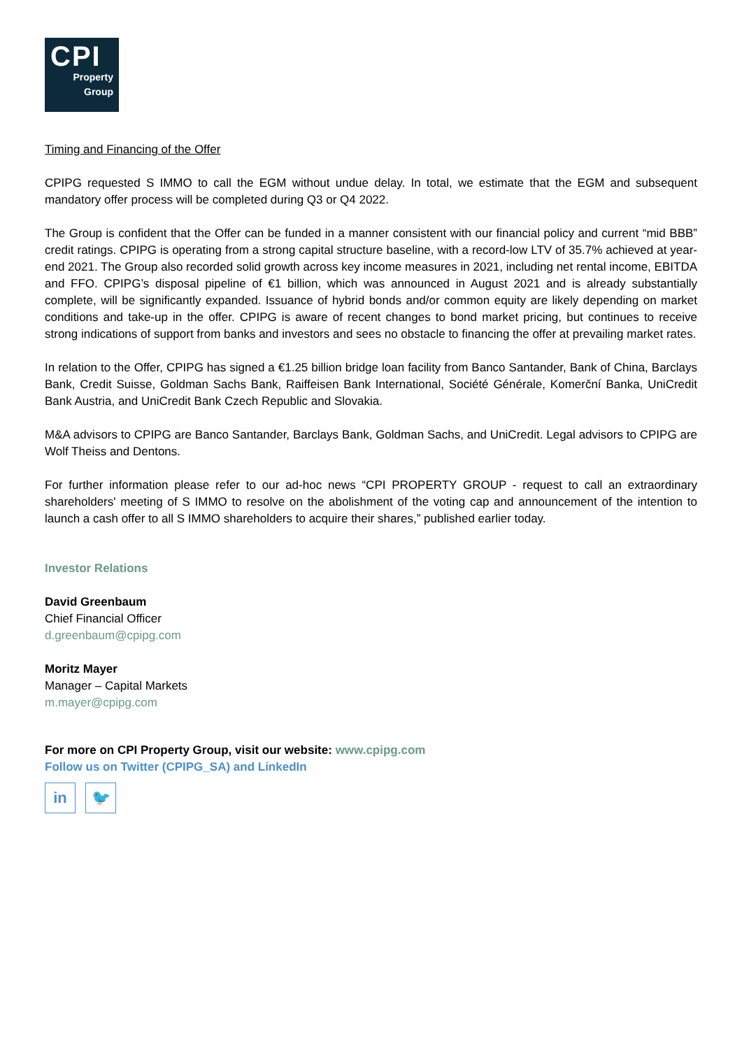CPI
Property
Group
Timing and Financing of the Offer
CPIPG requested S IMMO to call the EGM without undue delay. In total, we estimate that the EGM and subsequent mandatory offer process will be completed during Q3 or Q4 2022.
The Group is confident that the Offer can be funded in a manner consistent with our financial policy and current “mid BBB” credit ratings. CPIPG is operating from a strong capital structure baseline, with a record-low LTV of 35.7% achieved at year-end 2021. The Group also recorded solid growth across key income measures in 2021, including net rental income, EBITDA and FFO. CPIPG’s disposal pipeline of €1 billion, which was announced in August 2021 and is already substantially complete, will be significantly expanded. Issuance of hybrid bonds and/or common equity are likely depending on market conditions and take-up in the offer. CPIPG is aware of recent changes to bond market pricing, but continues to receive strong indications of support from banks and investors and sees no obstacle to financing the offer at prevailing market rates.
In relation to the Offer, CPIPG has signed a €1.25 billion bridge loan facility from Banco Santander, Bank of China, Barclays Bank, Credit Suisse, Goldman Sachs Bank, Raiffeisen Bank International, Société Générale, Komerční Banka, UniCredit Bank Austria, and UniCredit Bank Czech Republic and Slovakia.
M&A advisors to CPIPG are Banco Santander, Barclays Bank, Goldman Sachs, and UniCredit. Legal advisors to CPIPG are Wolf Theiss and Dentons.
For further information please refer to our ad-hoc news “CPI PROPERTY GROUP - request to call an extraordinary shareholders' meeting of S IMMO to resolve on the abolishment of the voting cap and announcement of the intention to launch a cash offer to all S IMMO shareholders to acquire their shares,” published earlier today.
Investor Relations
David Greenbaum
Chief Financial Officer
d.greenbaum@cpipg.com
Moritz Mayer
Manager – Capital Markets
m.mayer@cpipg.com
For more on CPI Property Group, visit our website: www.cpipg.com
Follow us on Twitter (CPIPG_SA) and LinkedIn
in 🐦